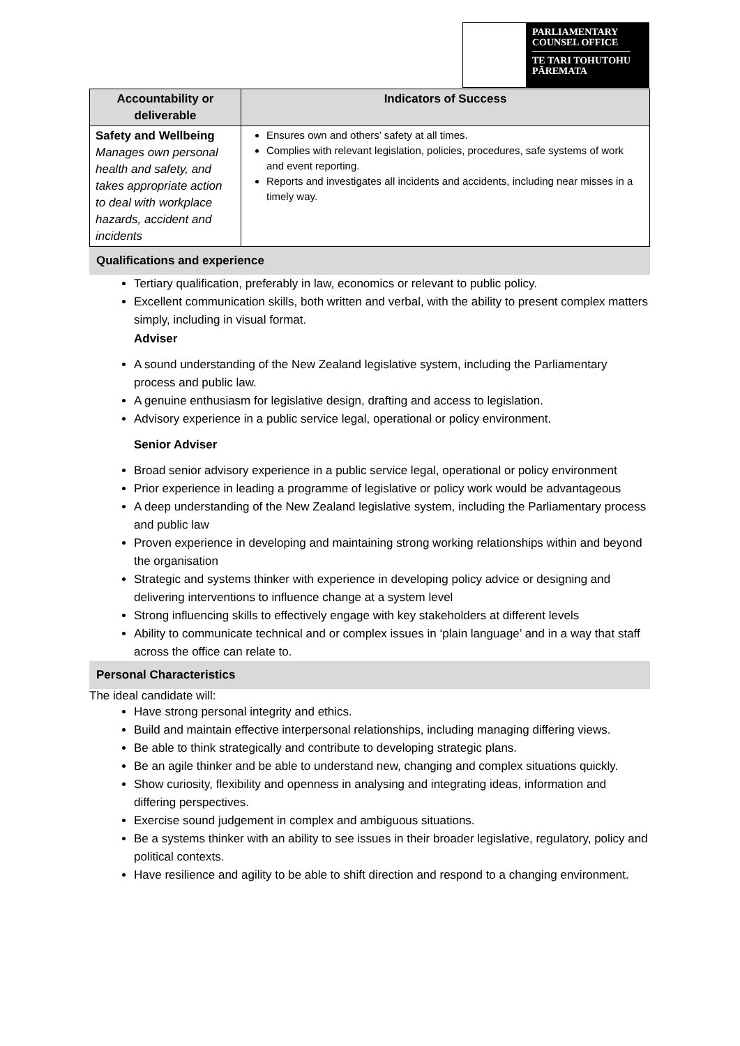PARLIAMENTARY
COUNSEL OFFICE
TE TARI TOHUTOHU
PĀREMATA
| Accountability or deliverable | Indicators of Success |
| --- | --- |
| Safety and Wellbeing Manages own personal health and safety, and takes appropriate action to deal with workplace hazards, accident and incidents | Ensures own and others’ safety at all times. Complies with relevant legislation, policies, procedures, safe systems of work and event reporting. Reports and investigates all incidents and accidents, including near misses in a timely way. |
Qualifications and experience
Tertiary qualification, preferably in law, economics or relevant to public policy.
Excellent communication skills, both written and verbal, with the ability to present complex matters simply, including in visual format.
Adviser
A sound understanding of the New Zealand legislative system, including the Parliamentary process and public law.
A genuine enthusiasm for legislative design, drafting and access to legislation.
Advisory experience in a public service legal, operational or policy environment.
Senior Adviser
Broad senior advisory experience in a public service legal, operational or policy environment
Prior experience in leading a programme of legislative or policy work would be advantageous
A deep understanding of the New Zealand legislative system, including the Parliamentary process and public law
Proven experience in developing and maintaining strong working relationships within and beyond the organisation
Strategic and systems thinker with experience in developing policy advice or designing and delivering interventions to influence change at a system level
Strong influencing skills to effectively engage with key stakeholders at different levels
Ability to communicate technical and or complex issues in ‘plain language’ and in a way that staff across the office can relate to.
Personal Characteristics
The ideal candidate will:
Have strong personal integrity and ethics.
Build and maintain effective interpersonal relationships, including managing differing views.
Be able to think strategically and contribute to developing strategic plans.
Be an agile thinker and be able to understand new, changing and complex situations quickly.
Show curiosity, flexibility and openness in analysing and integrating ideas, information and differing perspectives.
Exercise sound judgement in complex and ambiguous situations.
Be a systems thinker with an ability to see issues in their broader legislative, regulatory, policy and political contexts.
Have resilience and agility to be able to shift direction and respond to a changing environment.